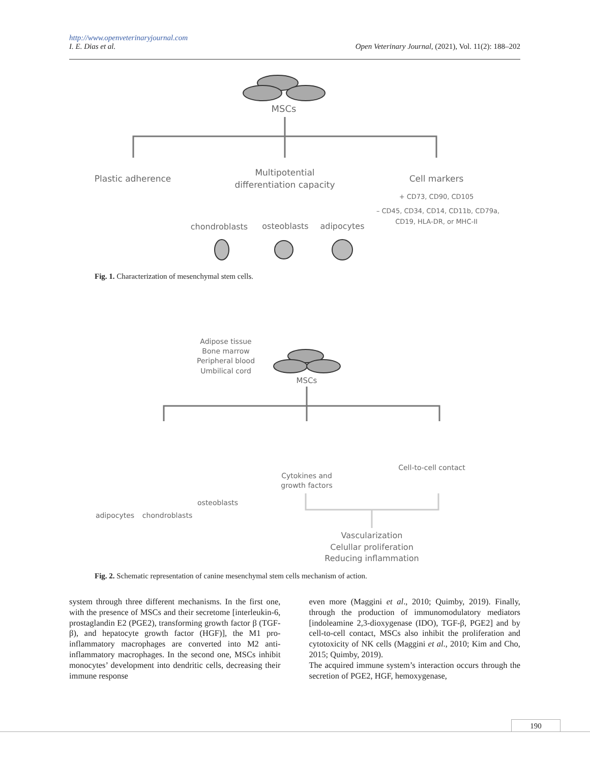http://www.openveterinaryjournal.com
I. E. Dias et al. Open Veterinary Journal, (2021), Vol. 11(2): 188–202
MSCs
Plastic adherence
Multipotential
differentiation capacity
Cell markers
+ CD73, CD90, CD105
– CD45, CD34, CD14, CD11b, CD79a,
CD19, HLA-DR, or MHC-II
chondroblasts
osteoblasts
adipocytes
Fig. 1. Characterization of mesenchymal stem cells.
Adipose tissue
Bone marrow
Peripheral blood
Umbilical cord
MSCs
Cell-to-cell contact
Cytokines and
growth factors
osteoblasts
adipocytes
chondroblasts
Vascularization
Celullar proliferation
Reducing inflammation
Fig. 2. Schematic representation of canine mesenchymal stem cells mechanism of action.
system through three different mechanisms. In the first one, with the presence of MSCs and their secretome [interleukin-6, prostaglandin E2 (PGE2), transforming growth factor β (TGF-β), and hepatocyte growth factor (HGF)], the M1 pro-inflammatory macrophages are converted into M2 anti-inflammatory macrophages. In the second one, MSCs inhibit monocytes’ development into dendritic cells, decreasing their immune response
even more (Maggini et al., 2010; Quimby, 2019). Finally, through the production of immunomodulatory mediators [indoleamine 2,3-dioxygenase (IDO), TGF-β, PGE2] and by cell-to-cell contact, MSCs also inhibit the proliferation and cytotoxicity of NK cells (Maggini et al., 2010; Kim and Cho, 2015; Quimby, 2019).
The acquired immune system’s interaction occurs through the secretion of PGE2, HGF, hemoxygenase,
190